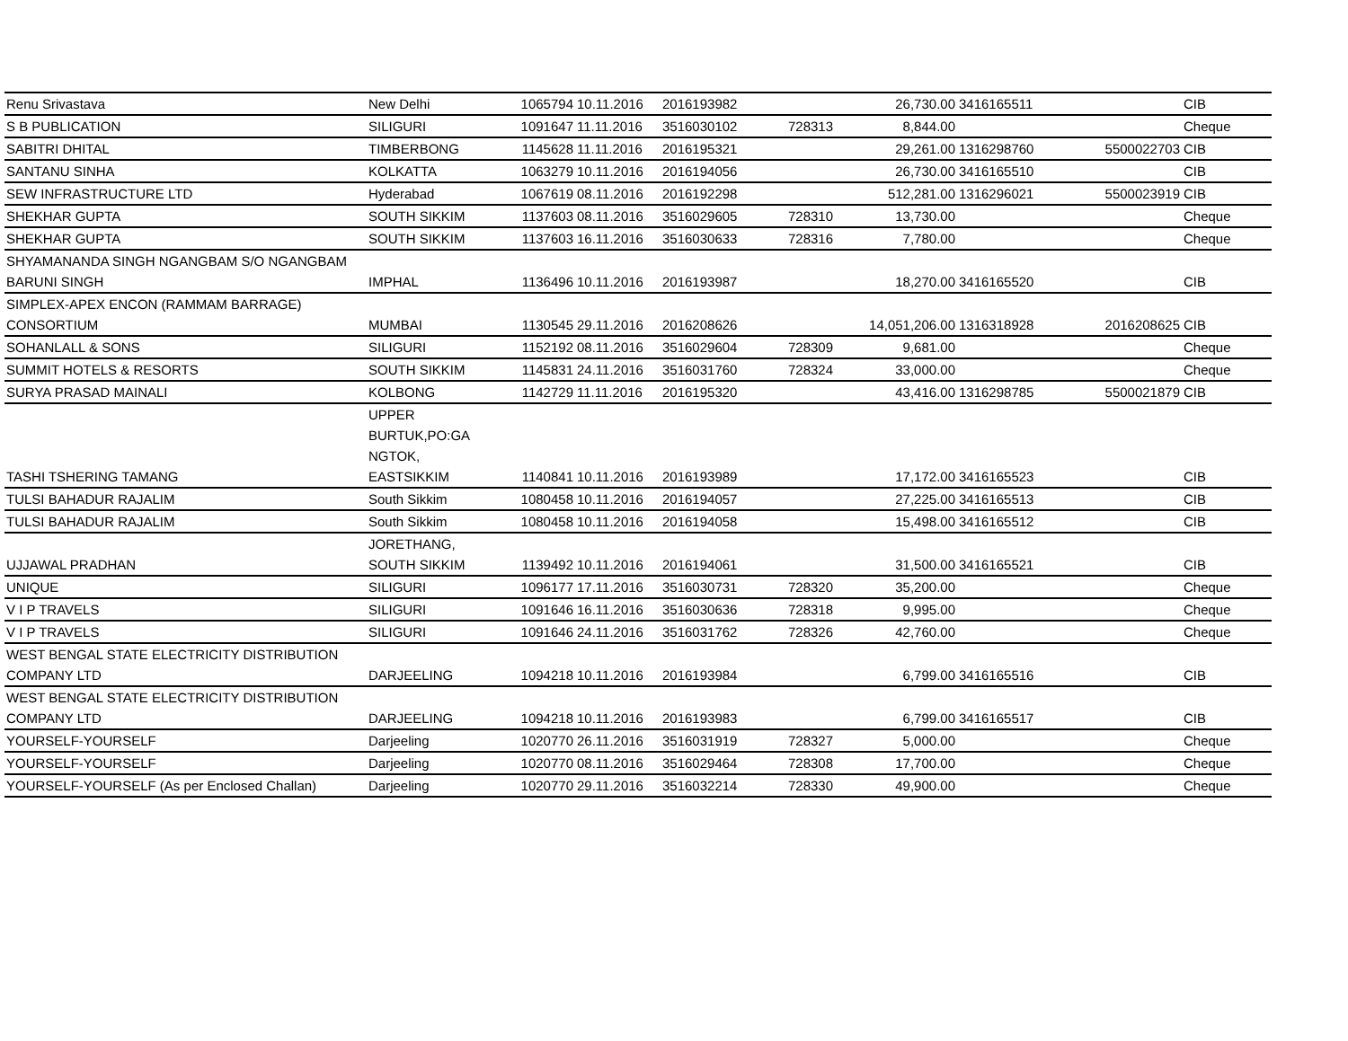| Renu Srivastava | New Delhi | 1065794 | 10.11.2016 | 2016193982 | | 26,730.00 | 3416165511 | | CIB |
| S B PUBLICATION | SILIGURI | 1091647 | 11.11.2016 | 3516030102 | 728313 | 8,844.00 | | | Cheque |
| SABITRI DHITAL | TIMBERBONG | 1145628 | 11.11.2016 | 2016195321 | | 29,261.00 | 1316298760 | 5500022703 | CIB |
| SANTANU SINHA | KOLKATTA | 1063279 | 10.11.2016 | 2016194056 | | 26,730.00 | 3416165510 | | CIB |
| SEW INFRASTRUCTURE LTD | Hyderabad | 1067619 | 08.11.2016 | 2016192298 | | 512,281.00 | 1316296021 | 5500023919 | CIB |
| SHEKHAR GUPTA | SOUTH SIKKIM | 1137603 | 08.11.2016 | 3516029605 | 728310 | 13,730.00 | | | Cheque |
| SHEKHAR GUPTA | SOUTH SIKKIM | 1137603 | 16.11.2016 | 3516030633 | 728316 | 7,780.00 | | | Cheque |
| SHYAMANANDA SINGH NGANGBAM S/O NGANGBAM BARUNI SINGH | IMPHAL | 1136496 | 10.11.2016 | 2016193987 | | 18,270.00 | 3416165520 | | CIB |
| SIMPLEX-APEX ENCON (RAMMAM BARRAGE) CONSORTIUM | MUMBAI | 1130545 | 29.11.2016 | 2016208626 | | 14,051,206.00 | 1316318928 | 2016208625 | CIB |
| SOHANLALL & SONS | SILIGURI | 1152192 | 08.11.2016 | 3516029604 | 728309 | 9,681.00 | | | Cheque |
| SUMMIT HOTELS & RESORTS | SOUTH SIKKIM | 1145831 | 24.11.2016 | 3516031760 | 728324 | 33,000.00 | | | Cheque |
| SURYA PRASAD MAINALI | KOLBONG | 1142729 | 11.11.2016 | 2016195320 | | 43,416.00 | 1316298785 | 5500021879 | CIB |
| TASHI TSHERING TAMANG | UPPER BURTUK,PO:GA NGTOK, EASTSIKKIM | 1140841 | 10.11.2016 | 2016193989 | | 17,172.00 | 3416165523 | | CIB |
| TULSI BAHADUR RAJALIM | South Sikkim | 1080458 | 10.11.2016 | 2016194057 | | 27,225.00 | 3416165513 | | CIB |
| TULSI BAHADUR RAJALIM | South Sikkim | 1080458 | 10.11.2016 | 2016194058 | | 15,498.00 | 3416165512 | | CIB |
| UJJAWAL PRADHAN | JORETHANG, SOUTH SIKKIM | 1139492 | 10.11.2016 | 2016194061 | | 31,500.00 | 3416165521 | | CIB |
| UNIQUE | SILIGURI | 1096177 | 17.11.2016 | 3516030731 | 728320 | 35,200.00 | | | Cheque |
| V I P TRAVELS | SILIGURI | 1091646 | 16.11.2016 | 3516030636 | 728318 | 9,995.00 | | | Cheque |
| V I P TRAVELS | SILIGURI | 1091646 | 24.11.2016 | 3516031762 | 728326 | 42,760.00 | | | Cheque |
| WEST BENGAL STATE ELECTRICITY DISTRIBUTION COMPANY LTD | DARJEELING | 1094218 | 10.11.2016 | 2016193984 | | 6,799.00 | 3416165516 | | CIB |
| WEST BENGAL STATE ELECTRICITY DISTRIBUTION COMPANY LTD | DARJEELING | 1094218 | 10.11.2016 | 2016193983 | | 6,799.00 | 3416165517 | | CIB |
| YOURSELF-YOURSELF | Darjeeling | 1020770 | 26.11.2016 | 3516031919 | 728327 | 5,000.00 | | | Cheque |
| YOURSELF-YOURSELF | Darjeeling | 1020770 | 08.11.2016 | 3516029464 | 728308 | 17,700.00 | | | Cheque |
| YOURSELF-YOURSELF (As per Enclosed Challan) | Darjeeling | 1020770 | 29.11.2016 | 3516032214 | 728330 | 49,900.00 | | | Cheque |